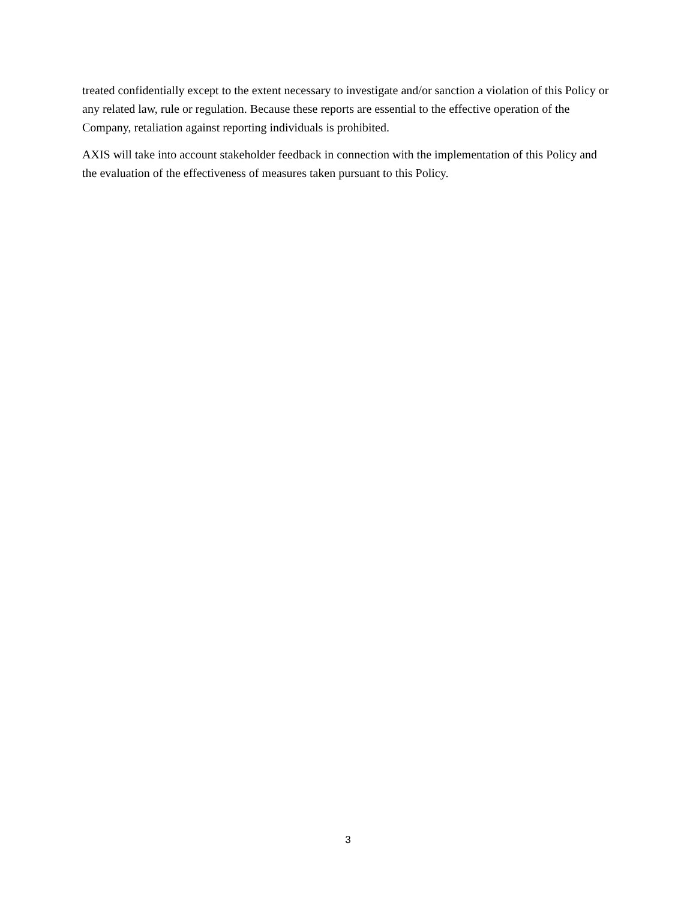treated confidentially except to the extent necessary to investigate and/or sanction a violation of this Policy or any related law, rule or regulation. Because these reports are essential to the effective operation of the Company, retaliation against reporting individuals is prohibited.
AXIS will take into account stakeholder feedback in connection with the implementation of this Policy and the evaluation of the effectiveness of measures taken pursuant to this Policy.
3